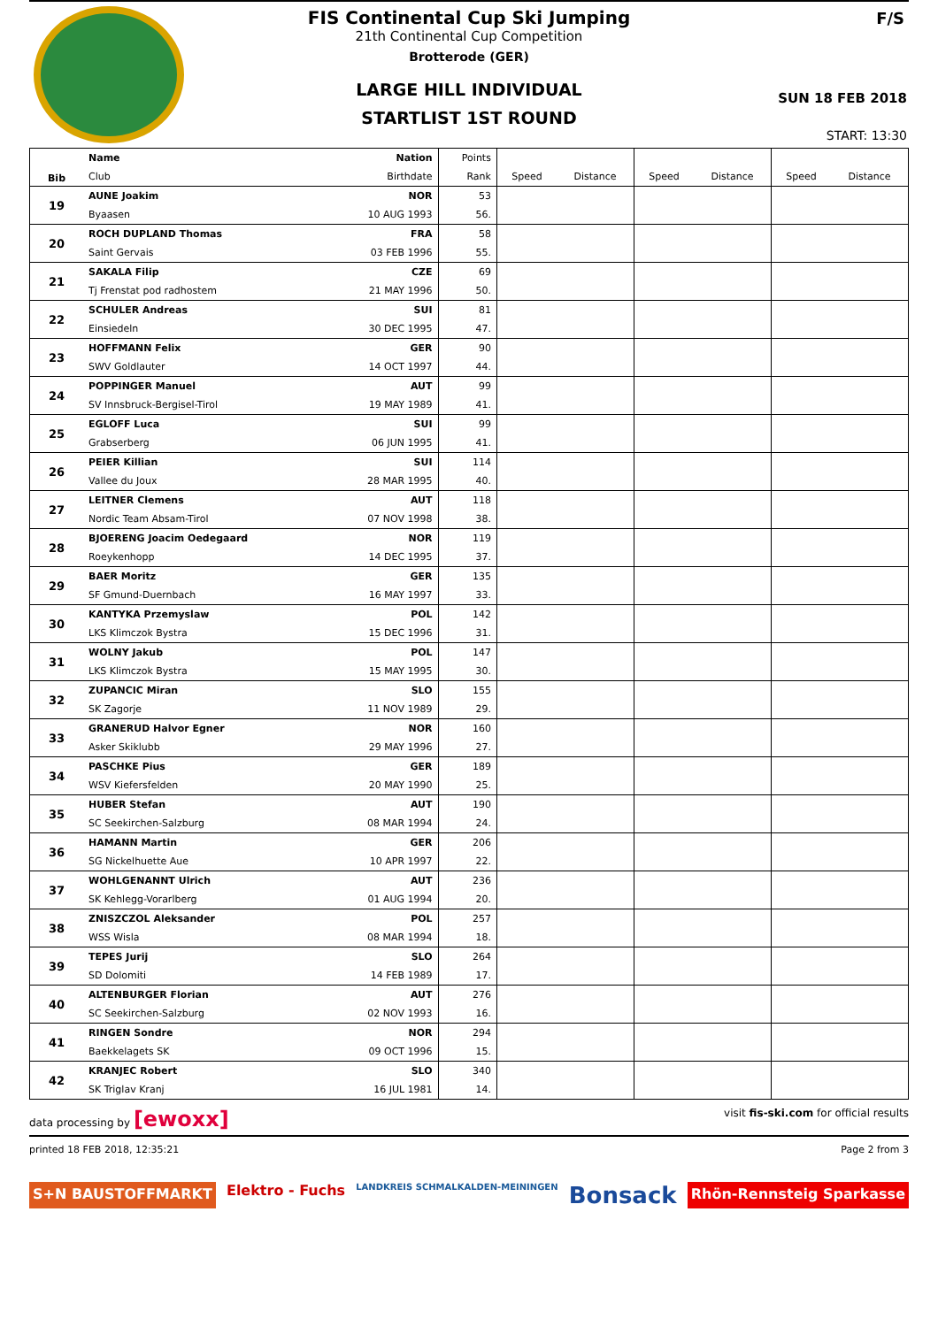F/S
FIS Continental Cup Ski Jumping
21th Continental Cup Competition
Brotterode (GER)
LARGE HILL INDIVIDUAL
STARTLIST 1ST ROUND
SUN 18 FEB 2018
START: 13:30
| Bib | Name | Nation | Points | | | | | | |
| --- | --- | --- | --- | --- | --- | --- | --- | --- | --- |
| | Club | Birthdate | Rank | Speed | Distance | Speed | Distance | Speed | Distance |
| 19 | AUNE Joakim | NOR | 53 | | | | | | |
| | Byaasen | 10 AUG 1993 | 56. | | | | | | |
| 20 | ROCH DUPLAND Thomas | FRA | 58 | | | | | | |
| | Saint Gervais | 03 FEB 1996 | 55. | | | | | | |
| 21 | SAKALA Filip | CZE | 69 | | | | | | |
| | Tj Frenstat pod radhostem | 21 MAY 1996 | 50. | | | | | | |
| 22 | SCHULER Andreas | SUI | 81 | | | | | | |
| | Einsiedeln | 30 DEC 1995 | 47. | | | | | | |
| 23 | HOFFMANN Felix | GER | 90 | | | | | | |
| | SWV Goldlauter | 14 OCT 1997 | 44. | | | | | | |
| 24 | POPPINGER Manuel | AUT | 99 | | | | | | |
| | SV Innsbruck-Bergisel-Tirol | 19 MAY 1989 | 41. | | | | | | |
| 25 | EGLOFF Luca | SUI | 99 | | | | | | |
| | Grabserberg | 06 JUN 1995 | 41. | | | | | | |
| 26 | PEIER Killian | SUI | 114 | | | | | | |
| | Vallee du Joux | 28 MAR 1995 | 40. | | | | | | |
| 27 | LEITNER Clemens | AUT | 118 | | | | | | |
| | Nordic Team Absam-Tirol | 07 NOV 1998 | 38. | | | | | | |
| 28 | BJOERENG Joacim Oedegaard | NOR | 119 | | | | | | |
| | Roeykenhopp | 14 DEC 1995 | 37. | | | | | | |
| 29 | BAER Moritz | GER | 135 | | | | | | |
| | SF Gmund-Duernbach | 16 MAY 1997 | 33. | | | | | | |
| 30 | KANTYKA Przemyslaw | POL | 142 | | | | | | |
| | LKS Klimczok Bystra | 15 DEC 1996 | 31. | | | | | | |
| 31 | WOLNY Jakub | POL | 147 | | | | | | |
| | LKS Klimczok Bystra | 15 MAY 1995 | 30. | | | | | | |
| 32 | ZUPANCIC Miran | SLO | 155 | | | | | | |
| | SK Zagorje | 11 NOV 1989 | 29. | | | | | | |
| 33 | GRANERUD Halvor Egner | NOR | 160 | | | | | | |
| | Asker Skiklubb | 29 MAY 1996 | 27. | | | | | | |
| 34 | PASCHKE Pius | GER | 189 | | | | | | |
| | WSV Kiefersfelden | 20 MAY 1990 | 25. | | | | | | |
| 35 | HUBER Stefan | AUT | 190 | | | | | | |
| | SC Seekirchen-Salzburg | 08 MAR 1994 | 24. | | | | | | |
| 36 | HAMANN Martin | GER | 206 | | | | | | |
| | SG Nickelhuette Aue | 10 APR 1997 | 22. | | | | | | |
| 37 | WOHLGENANNT Ulrich | AUT | 236 | | | | | | |
| | SK Kehlegg-Vorarlberg | 01 AUG 1994 | 20. | | | | | | |
| 38 | ZNISZCZOL Aleksander | POL | 257 | | | | | | |
| | WSS Wisla | 08 MAR 1994 | 18. | | | | | | |
| 39 | TEPES Jurij | SLO | 264 | | | | | | |
| | SD Dolomiti | 14 FEB 1989 | 17. | | | | | | |
| 40 | ALTENBURGER Florian | AUT | 276 | | | | | | |
| | SC Seekirchen-Salzburg | 02 NOV 1993 | 16. | | | | | | |
| 41 | RINGEN Sondre | NOR | 294 | | | | | | |
| | Baekkelagets SK | 09 OCT 1996 | 15. | | | | | | |
| 42 | KRANJEC Robert | SLO | 340 | | | | | | |
| | SK Triglav Kranj | 16 JUL 1981 | 14. | | | | | | |
data processing by [ewoxx] visit fis-ski.com for official results
printed 18 FEB 2018, 12:35:21 Page 2 from 3
S+N BAUSTOFFMARKT Elektro - Fuchs LANDKREIS SCHMALKALDEN-MEININGEN Bonsack Rhön-Rennsteig Sparkasse